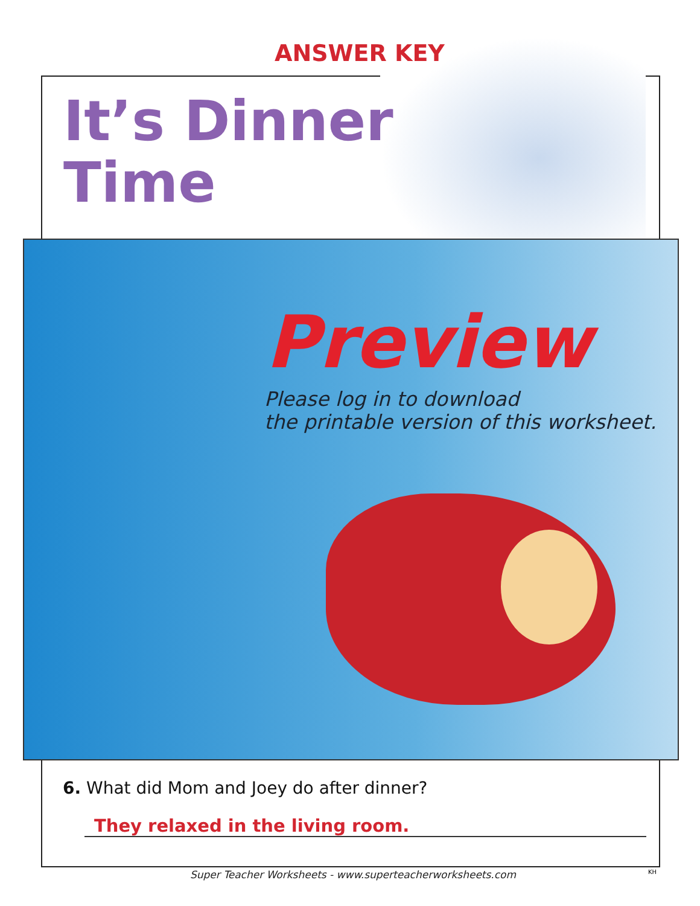ANSWER KEY
It’s Dinner
Time
Preview
Please log in to download
the printable version of this worksheet.
6. What did Mom and Joey do after dinner?
They relaxed in the living room.
Super Teacher Worksheets - www.superteacherworksheets.com
KH